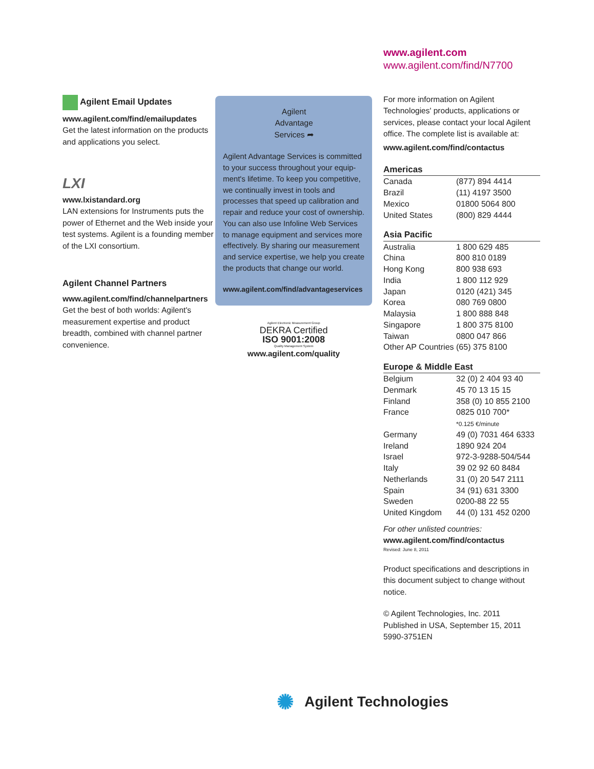www.agilent.com
www.agilent.com/find/N7700
Agilent Email Updates
www.agilent.com/find/emailupdates
Get the latest information on the products and applications you select.
LXI
www.lxistandard.org
LAN extensions for Instruments puts the power of Ethernet and the Web inside your test systems. Agilent is a founding member of the LXI consortium.
Agilent Channel Partners
www.agilent.com/find/channelpartners
Get the best of both worlds: Agilent's measurement expertise and product breadth, combined with channel partner convenience.
Agilent
Advantage
Services ➦
Agilent Advantage Services is committed to your success throughout your equip-ment's lifetime. To keep you competitive, we continually invest in tools and processes that speed up calibration and repair and reduce your cost of ownership. You can also use Infoline Web Services to manage equipment and services more effectively. By sharing our measurement and service expertise, we help you create the products that change our world.
www.agilent.com/find/advantageservices
Agilent Electronic Measurement Group
DEKRA Certified
ISO 9001:2008
Quality Management System
www.agilent.com/quality
For more information on Agilent Technologies' products, applications or services, please contact your local Agilent office. The complete list is available at:
www.agilent.com/find/contactus
| Americas | |
| --- | --- |
| Canada | (877) 894 4414 |
| Brazil | (11) 4197 3500 |
| Mexico | 01800 5064 800 |
| United States | (800) 829 4444 |
| Asia Pacific | |
| --- | --- |
| Australia | 1 800 629 485 |
| China | 800 810 0189 |
| Hong Kong | 800 938 693 |
| India | 1 800 112 929 |
| Japan | 0120 (421) 345 |
| Korea | 080 769 0800 |
| Malaysia | 1 800 888 848 |
| Singapore | 1 800 375 8100 |
| Taiwan | 0800 047 866 |
| Other AP Countries | (65) 375 8100 |
| Europe & Middle East | |
| --- | --- |
| Belgium | 32 (0) 2 404 93 40 |
| Denmark | 45 70 13 15 15 |
| Finland | 358 (0) 10 855 2100 |
| France | 0825 010 700* *0.125 €/minute |
| Germany | 49 (0) 7031 464 6333 |
| Ireland | 1890 924 204 |
| Israel | 972-3-9288-504/544 |
| Italy | 39 02 92 60 8484 |
| Netherlands | 31 (0) 20 547 2111 |
| Spain | 34 (91) 631 3300 |
| Sweden | 0200-88 22 55 |
| United Kingdom | 44 (0) 131 452 0200 |
For other unlisted countries:
www.agilent.com/find/contactus
Revised: June 8, 2011
Product specifications and descriptions in this document subject to change without notice.
© Agilent Technologies, Inc. 2011
Published in USA, September 15, 2011
5990-3751EN
✺ Agilent Technologies